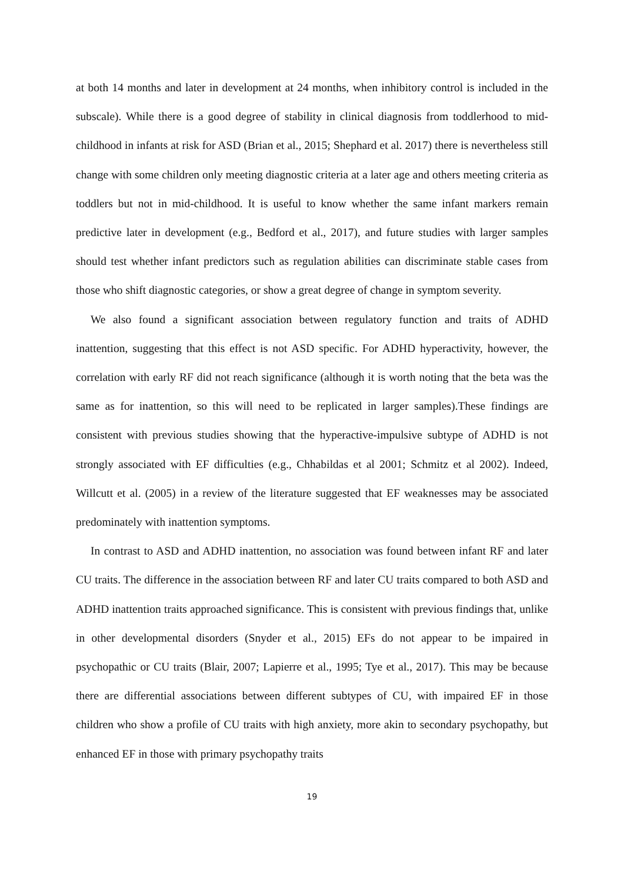at both 14 months and later in development at 24 months, when inhibitory control is included in the subscale). While there is a good degree of stability in clinical diagnosis from toddlerhood to mid-childhood in infants at risk for ASD (Brian et al., 2015; Shephard et al. 2017) there is nevertheless still change with some children only meeting diagnostic criteria at a later age and others meeting criteria as toddlers but not in mid-childhood. It is useful to know whether the same infant markers remain predictive later in development (e.g., Bedford et al., 2017), and future studies with larger samples should test whether infant predictors such as regulation abilities can discriminate stable cases from those who shift diagnostic categories, or show a great degree of change in symptom severity.
We also found a significant association between regulatory function and traits of ADHD inattention, suggesting that this effect is not ASD specific. For ADHD hyperactivity, however, the correlation with early RF did not reach significance (although it is worth noting that the beta was the same as for inattention, so this will need to be replicated in larger samples).These findings are consistent with previous studies showing that the hyperactive-impulsive subtype of ADHD is not strongly associated with EF difficulties (e.g., Chhabildas et al 2001; Schmitz et al 2002). Indeed, Willcutt et al. (2005) in a review of the literature suggested that EF weaknesses may be associated predominately with inattention symptoms.
In contrast to ASD and ADHD inattention, no association was found between infant RF and later CU traits. The difference in the association between RF and later CU traits compared to both ASD and ADHD inattention traits approached significance. This is consistent with previous findings that, unlike in other developmental disorders (Snyder et al., 2015) EFs do not appear to be impaired in psychopathic or CU traits (Blair, 2007; Lapierre et al., 1995; Tye et al., 2017). This may be because there are differential associations between different subtypes of CU, with impaired EF in those children who show a profile of CU traits with high anxiety, more akin to secondary psychopathy, but enhanced EF in those with primary psychopathy traits
19